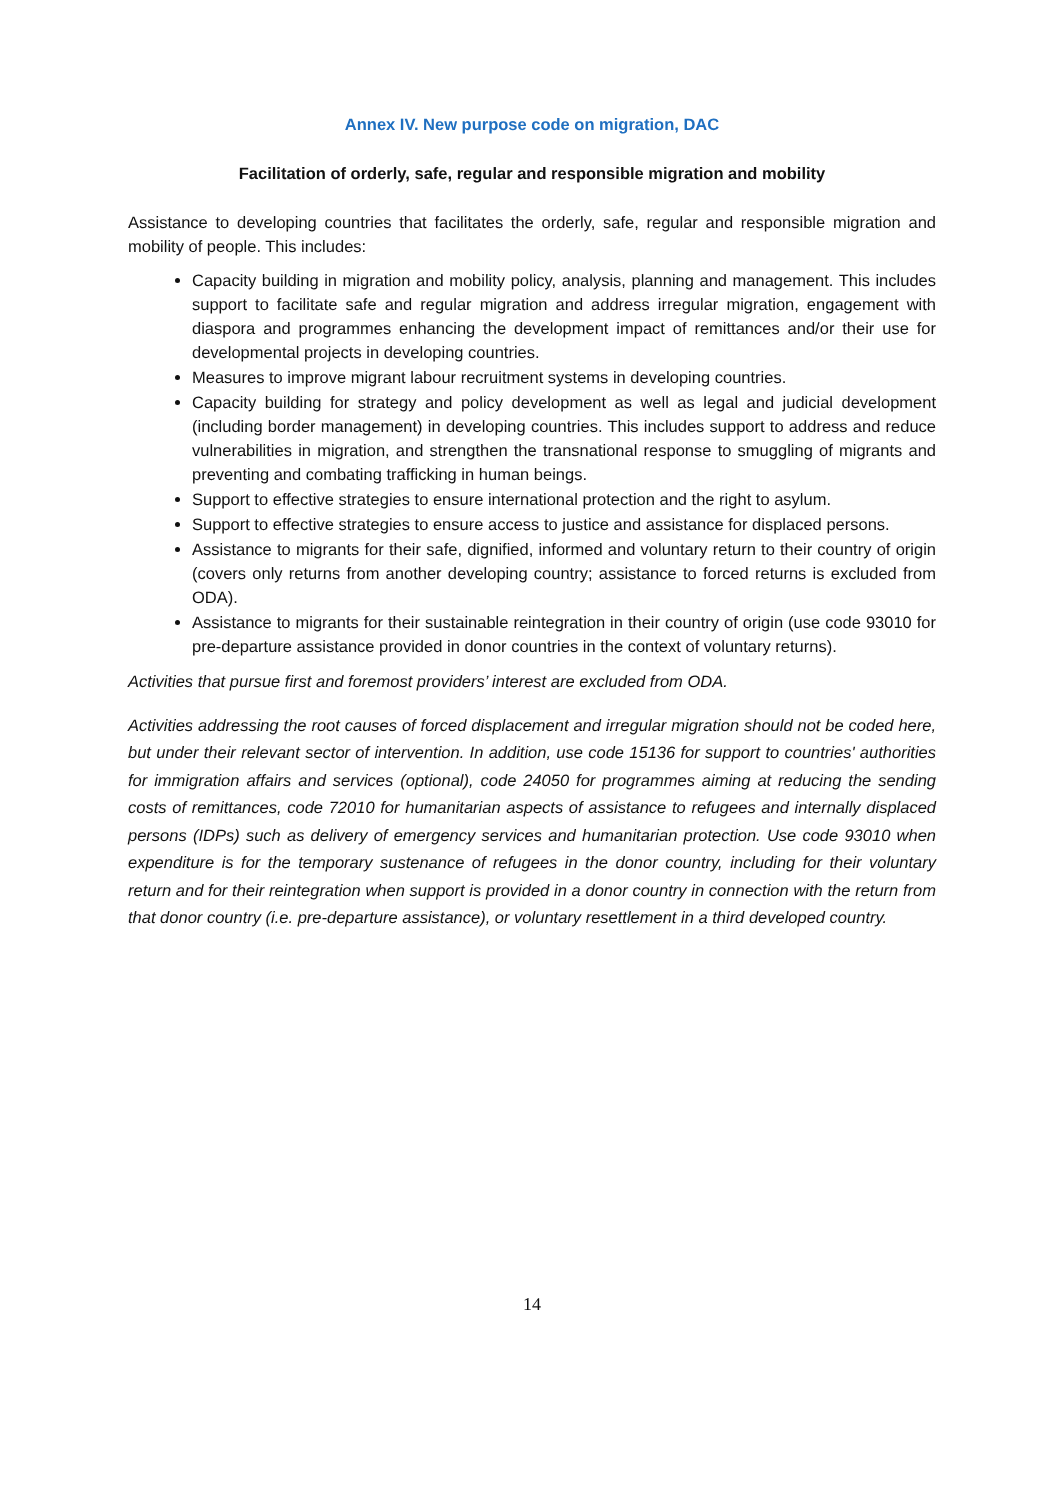Annex IV. New purpose code on migration, DAC
Facilitation of orderly, safe, regular and responsible migration and mobility
Assistance to developing countries that facilitates the orderly, safe, regular and responsible migration and mobility of people. This includes:
Capacity building in migration and mobility policy, analysis, planning and management. This includes support to facilitate safe and regular migration and address irregular migration, engagement with diaspora and programmes enhancing the development impact of remittances and/or their use for developmental projects in developing countries.
Measures to improve migrant labour recruitment systems in developing countries.
Capacity building for strategy and policy development as well as legal and judicial development (including border management) in developing countries. This includes support to address and reduce vulnerabilities in migration, and strengthen the transnational response to smuggling of migrants and preventing and combating trafficking in human beings.
Support to effective strategies to ensure international protection and the right to asylum.
Support to effective strategies to ensure access to justice and assistance for displaced persons.
Assistance to migrants for their safe, dignified, informed and voluntary return to their country of origin (covers only returns from another developing country; assistance to forced returns is excluded from ODA).
Assistance to migrants for their sustainable reintegration in their country of origin (use code 93010 for pre-departure assistance provided in donor countries in the context of voluntary returns).
Activities that pursue first and foremost providers’ interest are excluded from ODA.
Activities addressing the root causes of forced displacement and irregular migration should not be coded here, but under their relevant sector of intervention. In addition, use code 15136 for support to countries' authorities for immigration affairs and services (optional), code 24050 for programmes aiming at reducing the sending costs of remittances, code 72010 for humanitarian aspects of assistance to refugees and internally displaced persons (IDPs) such as delivery of emergency services and humanitarian protection. Use code 93010 when expenditure is for the temporary sustenance of refugees in the donor country, including for their voluntary return and for their reintegration when support is provided in a donor country in connection with the return from that donor country (i.e. pre-departure assistance), or voluntary resettlement in a third developed country.
14